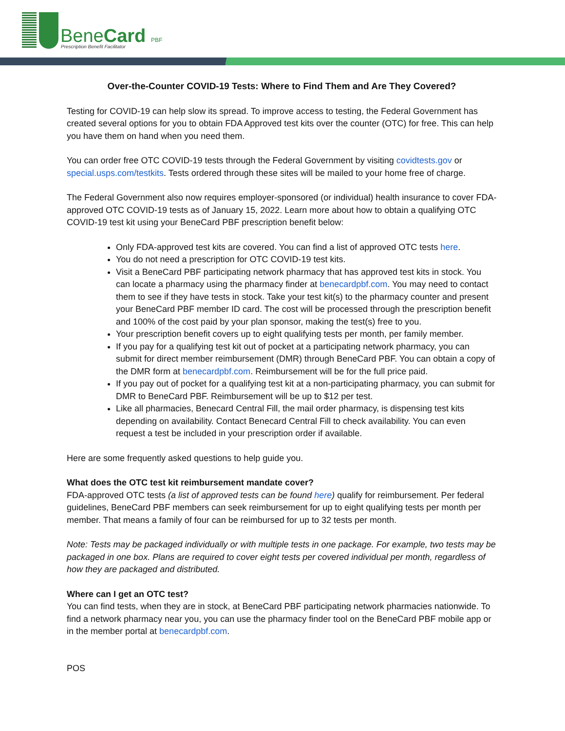BeneCard PBF
Prescription Benefit Facilitator
Over-the-Counter COVID-19 Tests: Where to Find Them and Are They Covered?
Testing for COVID-19 can help slow its spread. To improve access to testing, the Federal Government has created several options for you to obtain FDA Approved test kits over the counter (OTC) for free. This can help you have them on hand when you need them.
You can order free OTC COVID-19 tests through the Federal Government by visiting covidtests.gov or special.usps.com/testkits. Tests ordered through these sites will be mailed to your home free of charge.
The Federal Government also now requires employer-sponsored (or individual) health insurance to cover FDA-approved OTC COVID-19 tests as of January 15, 2022. Learn more about how to obtain a qualifying OTC COVID-19 test kit using your BeneCard PBF prescription benefit below:
Only FDA-approved test kits are covered. You can find a list of approved OTC tests here.
You do not need a prescription for OTC COVID-19 test kits.
Visit a BeneCard PBF participating network pharmacy that has approved test kits in stock. You can locate a pharmacy using the pharmacy finder at benecardpbf.com. You may need to contact them to see if they have tests in stock. Take your test kit(s) to the pharmacy counter and present your BeneCard PBF member ID card. The cost will be processed through the prescription benefit and 100% of the cost paid by your plan sponsor, making the test(s) free to you.
Your prescription benefit covers up to eight qualifying tests per month, per family member.
If you pay for a qualifying test kit out of pocket at a participating network pharmacy, you can submit for direct member reimbursement (DMR) through BeneCard PBF. You can obtain a copy of the DMR form at benecardpbf.com. Reimbursement will be for the full price paid.
If you pay out of pocket for a qualifying test kit at a non-participating pharmacy, you can submit for DMR to BeneCard PBF. Reimbursement will be up to $12 per test.
Like all pharmacies, Benecard Central Fill, the mail order pharmacy, is dispensing test kits depending on availability. Contact Benecard Central Fill to check availability. You can even request a test be included in your prescription order if available.
Here are some frequently asked questions to help guide you.
What does the OTC test kit reimbursement mandate cover?
FDA-approved OTC tests (a list of approved tests can be found here) qualify for reimbursement. Per federal guidelines, BeneCard PBF members can seek reimbursement for up to eight qualifying tests per month per member. That means a family of four can be reimbursed for up to 32 tests per month.
Note: Tests may be packaged individually or with multiple tests in one package. For example, two tests may be packaged in one box. Plans are required to cover eight tests per covered individual per month, regardless of how they are packaged and distributed.
Where can I get an OTC test?
You can find tests, when they are in stock, at BeneCard PBF participating network pharmacies nationwide. To find a network pharmacy near you, you can use the pharmacy finder tool on the BeneCard PBF mobile app or in the member portal at benecardpbf.com.
POS